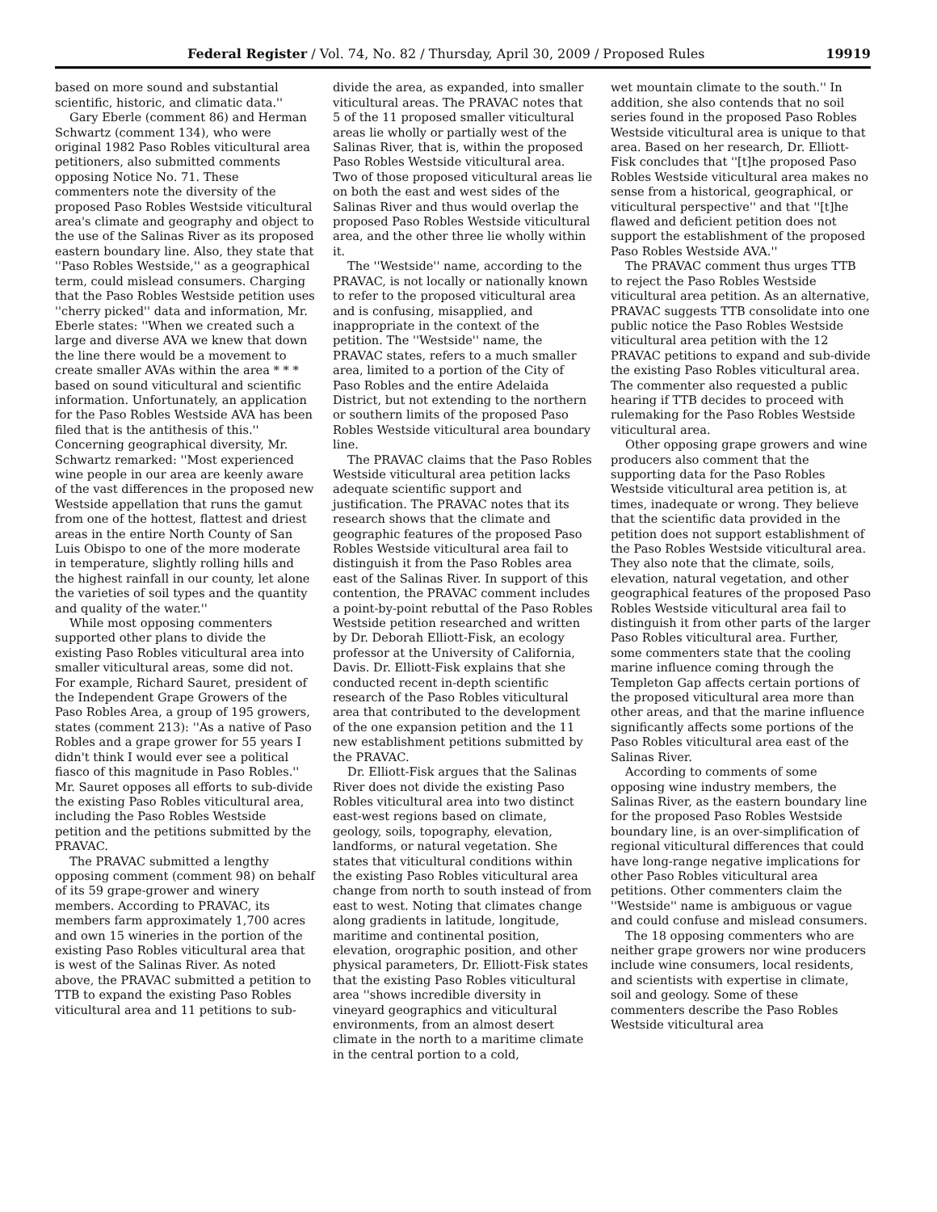Federal Register / Vol. 74, No. 82 / Thursday, April 30, 2009 / Proposed Rules 19919
based on more sound and substantial scientific, historic, and climatic data.''
Gary Eberle (comment 86) and Herman Schwartz (comment 134), who were original 1982 Paso Robles viticultural area petitioners, also submitted comments opposing Notice No. 71. These commenters note the diversity of the proposed Paso Robles Westside viticultural area's climate and geography and object to the use of the Salinas River as its proposed eastern boundary line. Also, they state that ''Paso Robles Westside,'' as a geographical term, could mislead consumers. Charging that the Paso Robles Westside petition uses ''cherry picked'' data and information, Mr. Eberle states: ''When we created such a large and diverse AVA we knew that down the line there would be a movement to create smaller AVAs within the area * * * based on sound viticultural and scientific information. Unfortunately, an application for the Paso Robles Westside AVA has been filed that is the antithesis of this.'' Concerning geographical diversity, Mr. Schwartz remarked: ''Most experienced wine people in our area are keenly aware of the vast differences in the proposed new Westside appellation that runs the gamut from one of the hottest, flattest and driest areas in the entire North County of San Luis Obispo to one of the more moderate in temperature, slightly rolling hills and the highest rainfall in our county, let alone the varieties of soil types and the quantity and quality of the water.''
While most opposing commenters supported other plans to divide the existing Paso Robles viticultural area into smaller viticultural areas, some did not. For example, Richard Sauret, president of the Independent Grape Growers of the Paso Robles Area, a group of 195 growers, states (comment 213): ''As a native of Paso Robles and a grape grower for 55 years I didn't think I would ever see a political fiasco of this magnitude in Paso Robles.'' Mr. Sauret opposes all efforts to sub-divide the existing Paso Robles viticultural area, including the Paso Robles Westside petition and the petitions submitted by the PRAVAC.
The PRAVAC submitted a lengthy opposing comment (comment 98) on behalf of its 59 grape-grower and winery members. According to PRAVAC, its members farm approximately 1,700 acres and own 15 wineries in the portion of the existing Paso Robles viticultural area that is west of the Salinas River. As noted above, the PRAVAC submitted a petition to TTB to expand the existing Paso Robles viticultural area and 11 petitions to sub-
divide the area, as expanded, into smaller viticultural areas. The PRAVAC notes that 5 of the 11 proposed smaller viticultural areas lie wholly or partially west of the Salinas River, that is, within the proposed Paso Robles Westside viticultural area. Two of those proposed viticultural areas lie on both the east and west sides of the Salinas River and thus would overlap the proposed Paso Robles Westside viticultural area, and the other three lie wholly within it.
The ''Westside'' name, according to the PRAVAC, is not locally or nationally known to refer to the proposed viticultural area and is confusing, misapplied, and inappropriate in the context of the petition. The ''Westside'' name, the PRAVAC states, refers to a much smaller area, limited to a portion of the City of Paso Robles and the entire Adelaida District, but not extending to the northern or southern limits of the proposed Paso Robles Westside viticultural area boundary line.
The PRAVAC claims that the Paso Robles Westside viticultural area petition lacks adequate scientific support and justification. The PRAVAC notes that its research shows that the climate and geographic features of the proposed Paso Robles Westside viticultural area fail to distinguish it from the Paso Robles area east of the Salinas River. In support of this contention, the PRAVAC comment includes a point-by-point rebuttal of the Paso Robles Westside petition researched and written by Dr. Deborah Elliott-Fisk, an ecology professor at the University of California, Davis. Dr. Elliott-Fisk explains that she conducted recent in-depth scientific research of the Paso Robles viticultural area that contributed to the development of the one expansion petition and the 11 new establishment petitions submitted by the PRAVAC.
Dr. Elliott-Fisk argues that the Salinas River does not divide the existing Paso Robles viticultural area into two distinct east-west regions based on climate, geology, soils, topography, elevation, landforms, or natural vegetation. She states that viticultural conditions within the existing Paso Robles viticultural area change from north to south instead of from east to west. Noting that climates change along gradients in latitude, longitude, maritime and continental position, elevation, orographic position, and other physical parameters, Dr. Elliott-Fisk states that the existing Paso Robles viticultural area ''shows incredible diversity in vineyard geographics and viticultural environments, from an almost desert climate in the north to a maritime climate in the central portion to a cold,
wet mountain climate to the south.'' In addition, she also contends that no soil series found in the proposed Paso Robles Westside viticultural area is unique to that area. Based on her research, Dr. Elliott-Fisk concludes that ''[t]he proposed Paso Robles Westside viticultural area makes no sense from a historical, geographical, or viticultural perspective'' and that ''[t]he flawed and deficient petition does not support the establishment of the proposed Paso Robles Westside AVA.''
The PRAVAC comment thus urges TTB to reject the Paso Robles Westside viticultural area petition. As an alternative, PRAVAC suggests TTB consolidate into one public notice the Paso Robles Westside viticultural area petition with the 12 PRAVAC petitions to expand and sub-divide the existing Paso Robles viticultural area. The commenter also requested a public hearing if TTB decides to proceed with rulemaking for the Paso Robles Westside viticultural area.
Other opposing grape growers and wine producers also comment that the supporting data for the Paso Robles Westside viticultural area petition is, at times, inadequate or wrong. They believe that the scientific data provided in the petition does not support establishment of the Paso Robles Westside viticultural area. They also note that the climate, soils, elevation, natural vegetation, and other geographical features of the proposed Paso Robles Westside viticultural area fail to distinguish it from other parts of the larger Paso Robles viticultural area. Further, some commenters state that the cooling marine influence coming through the Templeton Gap affects certain portions of the proposed viticultural area more than other areas, and that the marine influence significantly affects some portions of the Paso Robles viticultural area east of the Salinas River.
According to comments of some opposing wine industry members, the Salinas River, as the eastern boundary line for the proposed Paso Robles Westside boundary line, is an over-simplification of regional viticultural differences that could have long-range negative implications for other Paso Robles viticultural area petitions. Other commenters claim the ''Westside'' name is ambiguous or vague and could confuse and mislead consumers.
The 18 opposing commenters who are neither grape growers nor wine producers include wine consumers, local residents, and scientists with expertise in climate, soil and geology. Some of these commenters describe the Paso Robles Westside viticultural area